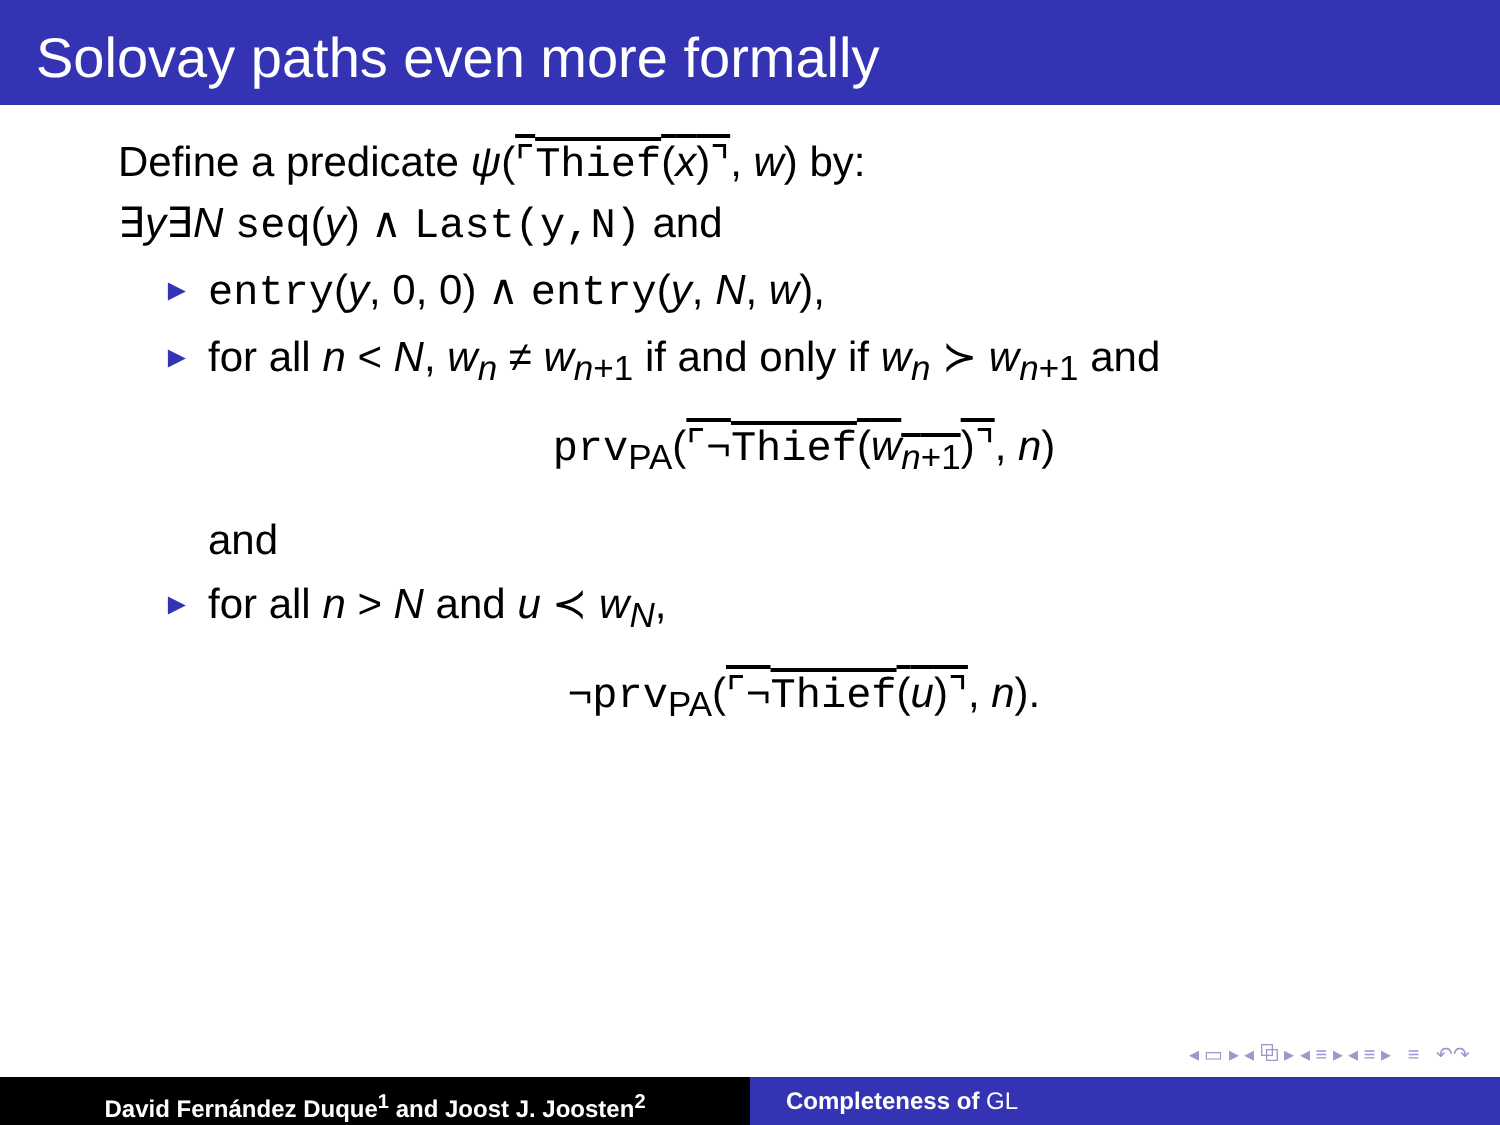Solovay paths even more formally
Define a predicate ψ(⌜Thief(x)⌝, w) by:
∃y∃N seq(y) ∧ Last(y,N) and
► entry(y, 0, 0) ∧ entry(y, N, w),
► for all n < N, w<sub>n</sub> ≠ w<sub>n+1</sub> if and only if w<sub>n</sub> ≻ w<sub>n+1</sub> and
prv<sub>PA</sub>(⌜¬Thief(w<sub>n+1</sub>)⌝, n)
and
► for all n > N and u ≺ w<sub>N</sub>,
¬prv<sub>PA</sub>(⌜¬Thief(u)⌝, n).
◂ ▭ ▸ ◂ ⧉ ▸ ◂ ≡ ▸ ◂ ≡ ▸ ≡ ↶↷
David Fernández Duque<sup>1</sup> and Joost J. Joosten<sup>2</sup> Completeness of GL